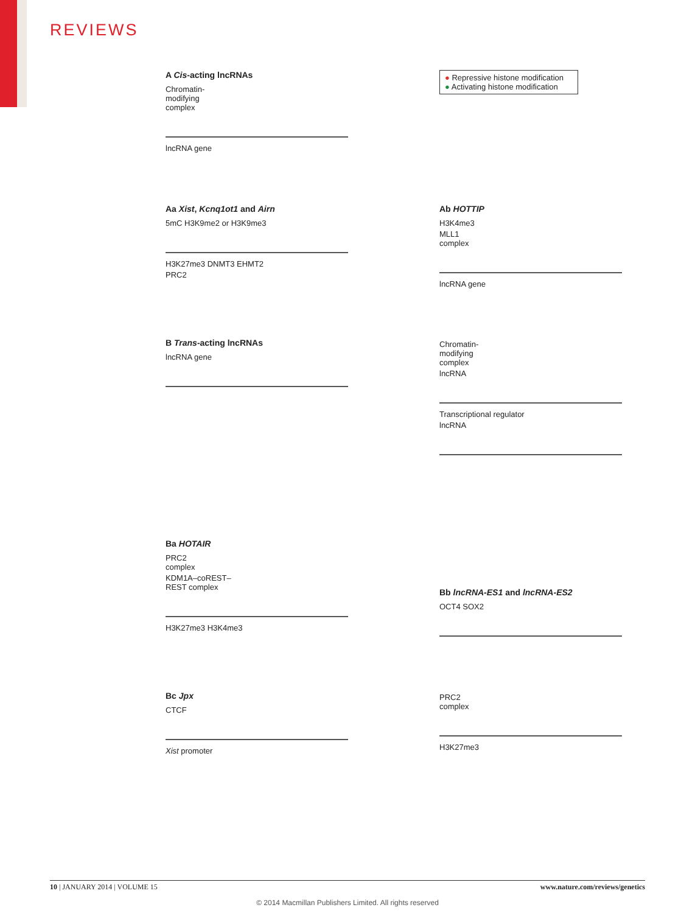REVIEWS
A Cis-acting lncRNAs
Chromatin-
modifying
complex
lncRNA gene
● Repressive histone modification
● Activating histone modification
Aa Xist, Kcnq1ot1 and Airn
5mC H3K9me2 or H3K9me3
H3K27me3 DNMT3 EHMT2
PRC2
Ab HOTTIP
H3K4me3
MLL1
complex
lncRNA gene
B Trans-acting lncRNAs
lncRNA gene
Chromatin-
modifying
complex
lncRNA
Transcriptional regulator
lncRNA
Ba HOTAIR
PRC2
complex
KDM1A–coREST–
REST complex
H3K27me3 H3K4me3
Bb lncRNA-ES1 and lncRNA-ES2
OCT4 SOX2
Bc Jpx
CTCF
Xist promoter
PRC2
complex
H3K27me3
10 | JANUARY 2014 | VOLUME 15 www.nature.com/reviews/genetics
© 2014 Macmillan Publishers Limited. All rights reserved